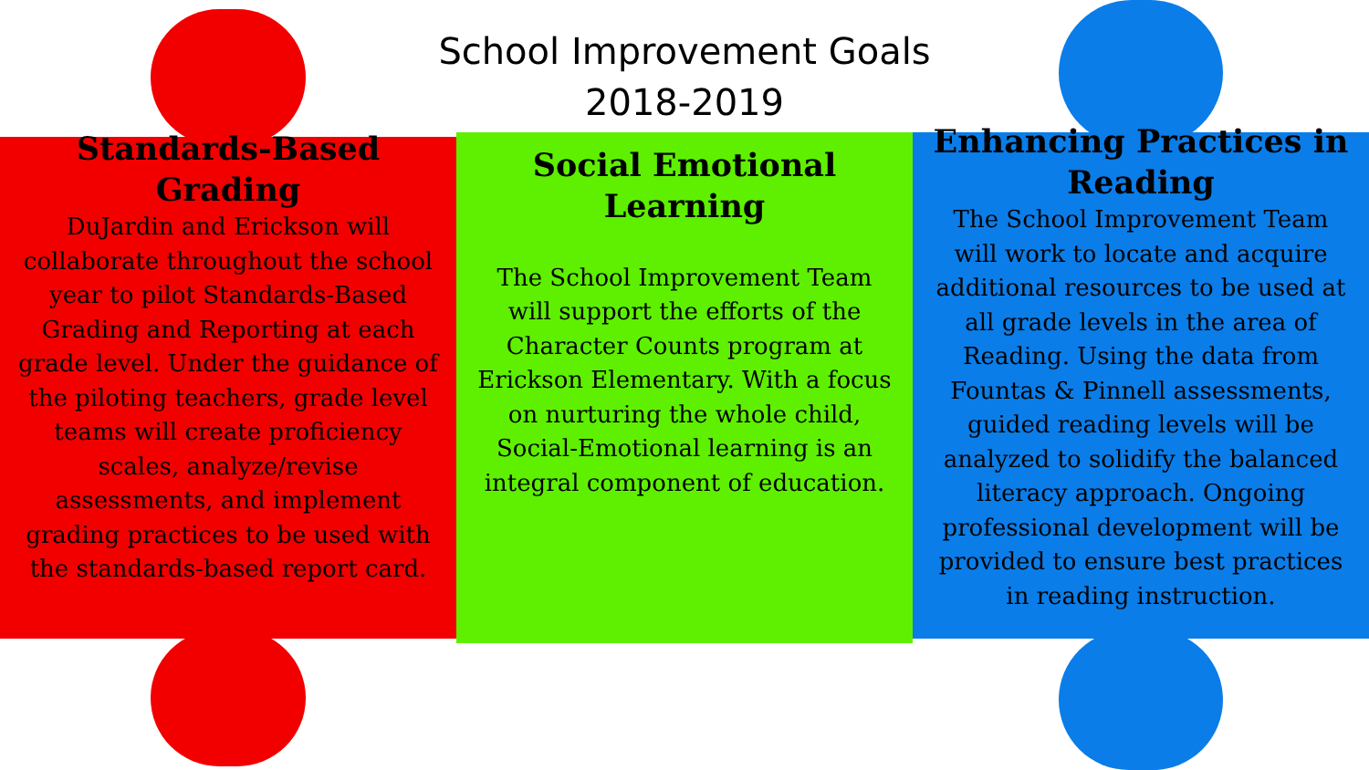School Improvement Goals
2018-2019
Standards-Based Grading
DuJardin and Erickson will collaborate throughout the school year to pilot Standards-Based Grading and Reporting at each grade level. Under the guidance of the piloting teachers, grade level teams will create proficiency scales, analyze/revise assessments, and implement grading practices to be used with the standards-based report card.
Social Emotional Learning
The School Improvement Team will support the efforts of the Character Counts program at Erickson Elementary. With a focus on nurturing the whole child, Social-Emotional learning is an integral component of education.
Enhancing Practices in Reading
The School Improvement Team will work to locate and acquire additional resources to be used at all grade levels in the area of Reading. Using the data from Fountas & Pinnell assessments, guided reading levels will be analyzed to solidify the balanced literacy approach. Ongoing professional development will be provided to ensure best practices in reading instruction.